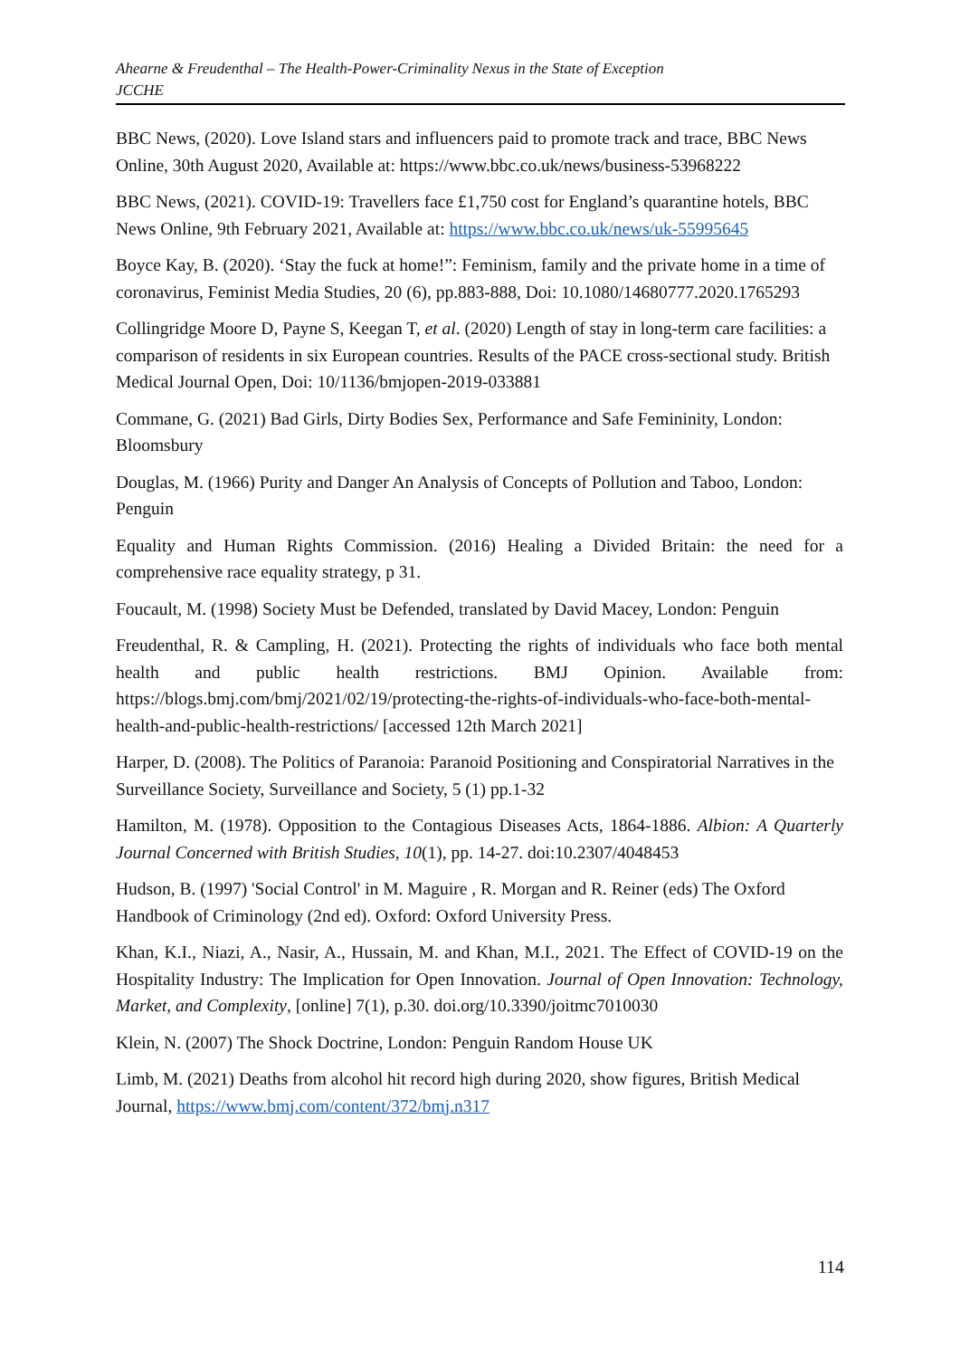Ahearne & Freudenthal – The Health-Power-Criminality Nexus in the State of Exception
JCCHE
BBC News, (2020). Love Island stars and influencers paid to promote track and trace, BBC News Online, 30th August 2020, Available at: https://www.bbc.co.uk/news/business-53968222
BBC News, (2021). COVID-19: Travellers face £1,750 cost for England’s quarantine hotels, BBC News Online, 9th February 2021, Available at: https://www.bbc.co.uk/news/uk-55995645
Boyce Kay, B. (2020). ‘Stay the fuck at home!”: Feminism, family and the private home in a time of coronavirus, Feminist Media Studies, 20 (6), pp.883-888, Doi: 10.1080/14680777.2020.1765293
Collingridge Moore D, Payne S, Keegan T, et al. (2020) Length of stay in long-term care facilities: a comparison of residents in six European countries. Results of the PACE cross-sectional study. British Medical Journal Open, Doi: 10/1136/bmjopen-2019-033881
Commane, G. (2021) Bad Girls, Dirty Bodies Sex, Performance and Safe Femininity, London: Bloomsbury
Douglas, M. (1966) Purity and Danger An Analysis of Concepts of Pollution and Taboo, London: Penguin
Equality and Human Rights Commission. (2016) Healing a Divided Britain: the need for a comprehensive race equality strategy, p 31.
Foucault, M. (1998) Society Must be Defended, translated by David Macey, London: Penguin
Freudenthal, R. & Campling, H. (2021). Protecting the rights of individuals who face both mental health and public health restrictions. BMJ Opinion. Available from: https://blogs.bmj.com/bmj/2021/02/19/protecting-the-rights-of-individuals-who-face-both-mental-health-and-public-health-restrictions/ [accessed 12th March 2021]
Harper, D. (2008). The Politics of Paranoia: Paranoid Positioning and Conspiratorial Narratives in the Surveillance Society, Surveillance and Society, 5 (1) pp.1-32
Hamilton, M. (1978). Opposition to the Contagious Diseases Acts, 1864-1886. Albion: A Quarterly Journal Concerned with British Studies, 10(1), pp. 14-27. doi:10.2307/4048453
Hudson, B. (1997) 'Social Control' in M. Maguire , R. Morgan and R. Reiner (eds) The Oxford Handbook of Criminology (2nd ed). Oxford: Oxford University Press.
Khan, K.I., Niazi, A., Nasir, A., Hussain, M. and Khan, M.I., 2021. The Effect of COVID-19 on the Hospitality Industry: The Implication for Open Innovation. Journal of Open Innovation: Technology, Market, and Complexity, [online] 7(1), p.30. doi.org/10.3390/joitmc7010030
Klein, N. (2007) The Shock Doctrine, London: Penguin Random House UK
Limb, M. (2021) Deaths from alcohol hit record high during 2020, show figures, British Medical Journal, https://www.bmj.com/content/372/bmj.n317
114